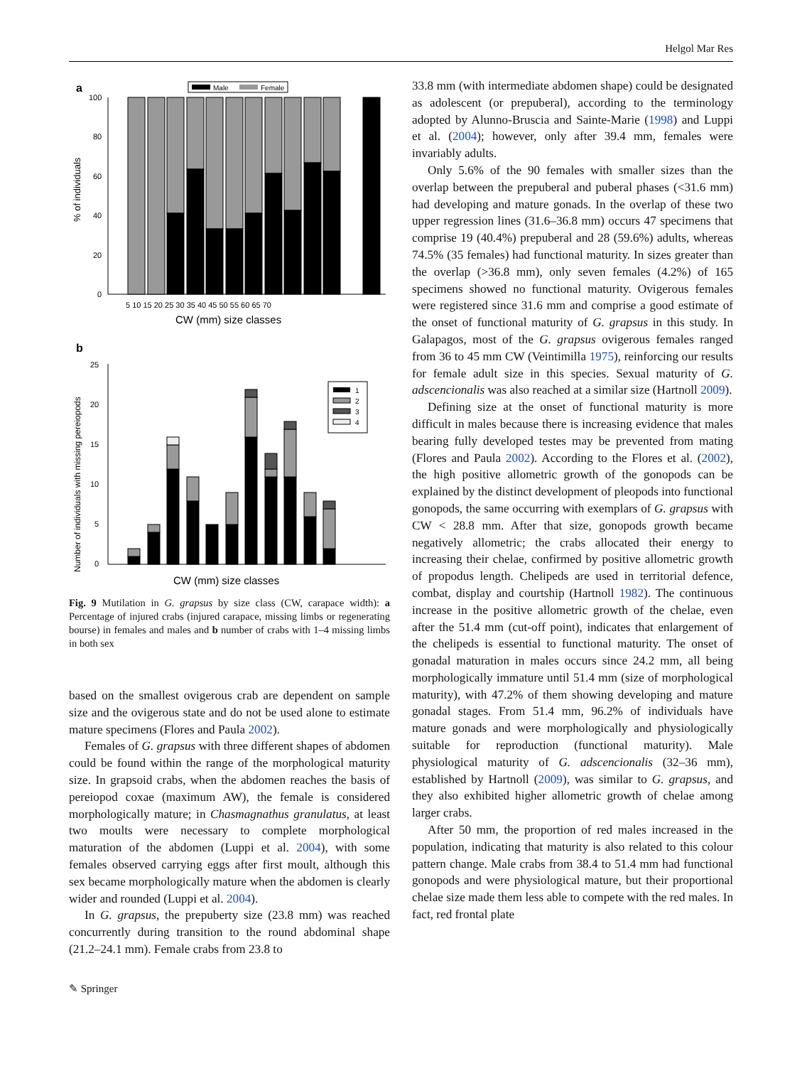Helgol Mar Res
a
Male
Female
100
80
60
40
20
0
% of individuals
5 10 15 20 25 30 35 40 45 50 55 60 65 70
CW (mm) size classes
b
25
20
15
10
5
0
Number of individuals with missing pereiopods
1
2
3
4
CW (mm) size classes
Fig. 9 Mutilation in G. grapsus by size class (CW, carapace width): a Percentage of injured crabs (injured carapace, missing limbs or regenerating bourse) in females and males and b number of crabs with 1–4 missing limbs in both sex
based on the smallest ovigerous crab are dependent on sample size and the ovigerous state and do not be used alone to estimate mature specimens (Flores and Paula 2002).
Females of G. grapsus with three different shapes of abdomen could be found within the range of the morphological maturity size. In grapsoid crabs, when the abdomen reaches the basis of pereiopod coxae (maximum AW), the female is considered morphologically mature; in Chasmagnathus granulatus, at least two moults were necessary to complete morphological maturation of the abdomen (Luppi et al. 2004), with some females observed carrying eggs after first moult, although this sex became morphologically mature when the abdomen is clearly wider and rounded (Luppi et al. 2004).
In G. grapsus, the prepuberty size (23.8 mm) was reached concurrently during transition to the round abdominal shape (21.2–24.1 mm). Female crabs from 23.8 to
33.8 mm (with intermediate abdomen shape) could be designated as adolescent (or prepuberal), according to the terminology adopted by Alunno-Bruscia and Sainte-Marie (1998) and Luppi et al. (2004); however, only after 39.4 mm, females were invariably adults.
Only 5.6% of the 90 females with smaller sizes than the overlap between the prepuberal and puberal phases (<31.6 mm) had developing and mature gonads. In the overlap of these two upper regression lines (31.6–36.8 mm) occurs 47 specimens that comprise 19 (40.4%) prepuberal and 28 (59.6%) adults, whereas 74.5% (35 females) had functional maturity. In sizes greater than the overlap (>36.8 mm), only seven females (4.2%) of 165 specimens showed no functional maturity. Ovigerous females were registered since 31.6 mm and comprise a good estimate of the onset of functional maturity of G. grapsus in this study. In Galapagos, most of the G. grapsus ovigerous females ranged from 36 to 45 mm CW (Veintimilla 1975), reinforcing our results for female adult size in this species. Sexual maturity of G. adscencionalis was also reached at a similar size (Hartnoll 2009).
Defining size at the onset of functional maturity is more difficult in males because there is increasing evidence that males bearing fully developed testes may be prevented from mating (Flores and Paula 2002). According to the Flores et al. (2002), the high positive allometric growth of the gonopods can be explained by the distinct development of pleopods into functional gonopods, the same occurring with exemplars of G. grapsus with CW < 28.8 mm. After that size, gonopods growth became negatively allometric; the crabs allocated their energy to increasing their chelae, confirmed by positive allometric growth of propodus length. Chelipeds are used in territorial defence, combat, display and courtship (Hartnoll 1982). The continuous increase in the positive allometric growth of the chelae, even after the 51.4 mm (cut-off point), indicates that enlargement of the chelipeds is essential to functional maturity. The onset of gonadal maturation in males occurs since 24.2 mm, all being morphologically immature until 51.4 mm (size of morphological maturity), with 47.2% of them showing developing and mature gonadal stages. From 51.4 mm, 96.2% of individuals have mature gonads and were morphologically and physiologically suitable for reproduction (functional maturity). Male physiological maturity of G. adscencionalis (32–36 mm), established by Hartnoll (2009), was similar to G. grapsus, and they also exhibited higher allometric growth of chelae among larger crabs.
After 50 mm, the proportion of red males increased in the population, indicating that maturity is also related to this colour pattern change. Male crabs from 38.4 to 51.4 mm had functional gonopods and were physiological mature, but their proportional chelae size made them less able to compete with the red males. In fact, red frontal plate
✎ Springer